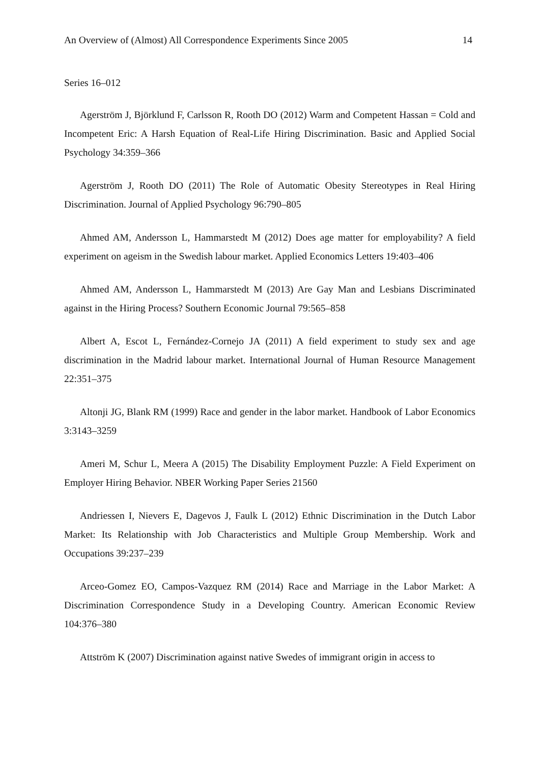An Overview of (Almost) All Correspondence Experiments Since 2005 14
Series 16–012
Agerström J, Björklund F, Carlsson R, Rooth DO (2012) Warm and Competent Hassan = Cold and Incompetent Eric: A Harsh Equation of Real-Life Hiring Discrimination. Basic and Applied Social Psychology 34:359–366
Agerström J, Rooth DO (2011) The Role of Automatic Obesity Stereotypes in Real Hiring Discrimination. Journal of Applied Psychology 96:790–805
Ahmed AM, Andersson L, Hammarstedt M (2012) Does age matter for employability? A field experiment on ageism in the Swedish labour market. Applied Economics Letters 19:403–406
Ahmed AM, Andersson L, Hammarstedt M (2013) Are Gay Man and Lesbians Discriminated against in the Hiring Process? Southern Economic Journal 79:565–858
Albert A, Escot L, Fernández-Cornejo JA (2011) A field experiment to study sex and age discrimination in the Madrid labour market. International Journal of Human Resource Management 22:351–375
Altonji JG, Blank RM (1999) Race and gender in the labor market. Handbook of Labor Economics 3:3143–3259
Ameri M, Schur L, Meera A (2015) The Disability Employment Puzzle: A Field Experiment on Employer Hiring Behavior. NBER Working Paper Series 21560
Andriessen I, Nievers E, Dagevos J, Faulk L (2012) Ethnic Discrimination in the Dutch Labor Market: Its Relationship with Job Characteristics and Multiple Group Membership. Work and Occupations 39:237–239
Arceo-Gomez EO, Campos-Vazquez RM (2014) Race and Marriage in the Labor Market: A Discrimination Correspondence Study in a Developing Country. American Economic Review 104:376–380
Attström K (2007) Discrimination against native Swedes of immigrant origin in access to